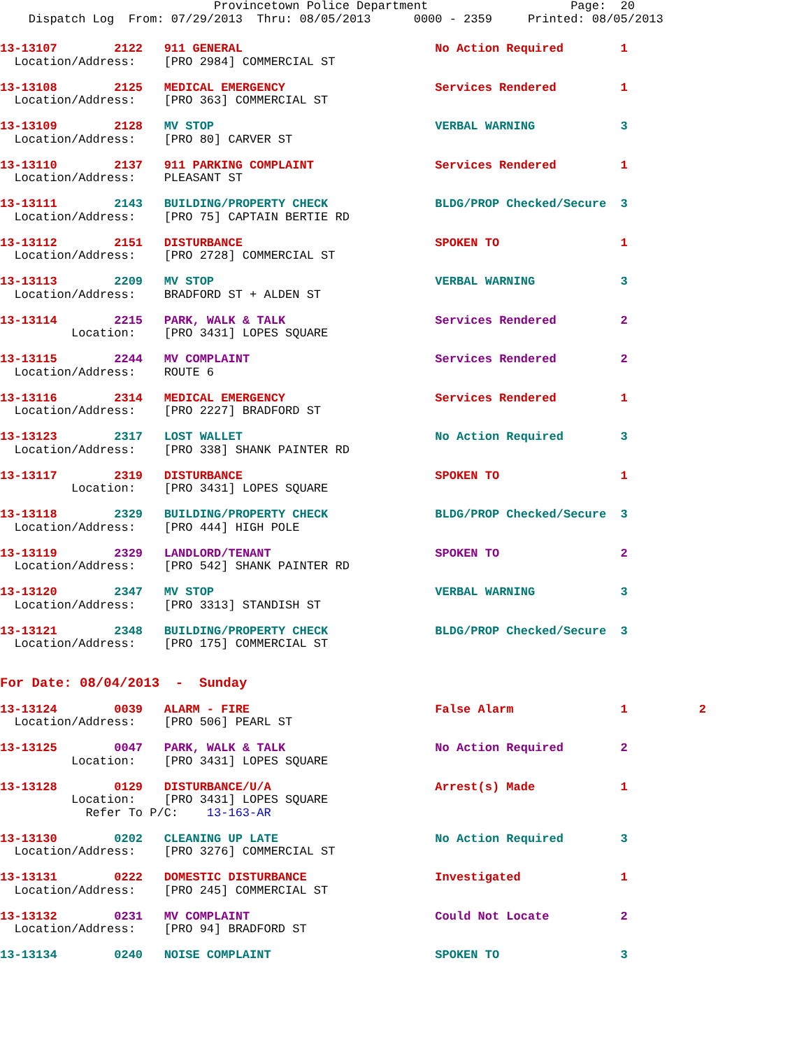Provincetown Police Department                    Page:  20
    Dispatch Log  From: 07/29/2013  Thru: 08/05/2013      0000 - 2359     Printed: 08/05/2013
13-13107        2122   911 GENERAL                           No Action Required        1
  Location/Address:    [PRO 2984] COMMERCIAL ST 13-13108        2125   MEDICAL EMERGENCY                     Services Rendered         1
  Location/Address:    [PRO 363] COMMERCIAL ST 13-13109        2128   MV STOP                               VERBAL WARNING            3
  Location/Address:    [PRO 80] CARVER ST 13-13110        2137   911 PARKING COMPLAINT                 Services Rendered         1
  Location/Address:    PLEASANT ST 13-13111        2143   BUILDING/PROPERTY CHECK               BLDG/PROP Checked/Secure  3
  Location/Address:    [PRO 75] CAPTAIN BERTIE RD 13-13112        2151   DISTURBANCE                           SPOKEN TO                 1
  Location/Address:    [PRO 2728] COMMERCIAL ST 13-13113        2209   MV STOP                               VERBAL WARNING            3
  Location/Address:    BRADFORD ST + ALDEN ST 13-13114        2215   PARK, WALK & TALK                     Services Rendered         2
          Location:    [PRO 3431] LOPES SQUARE 13-13115        2244   MV COMPLAINT                          Services Rendered         2
  Location/Address:    ROUTE 613-13116        2314   MEDICAL EMERGENCY                     Services Rendered         1
  Location/Address:    [PRO 2227] BRADFORD ST 13-13123        2317   LOST WALLET                           No Action Required        3
  Location/Address:    [PRO 338] SHANK PAINTER RD 13-13117        2319   DISTURBANCE                           SPOKEN TO                 1
          Location:    [PRO 3431] LOPES SQUARE 13-13118        2329   BUILDING/PROPERTY CHECK               BLDG/PROP Checked/Secure  3
  Location/Address:    [PRO 444] HIGH POLE 13-13119        2329   LANDLORD/TENANT                       SPOKEN TO                 2
  Location/Address:    [PRO 542] SHANK PAINTER RD 13-13120        2347   MV STOP                               VERBAL WARNING            3
  Location/Address:    [PRO 3313] STANDISH ST 13-13121        2348   BUILDING/PROPERTY CHECK               BLDG/PROP Checked/Secure  3
  Location/Address:    [PRO 175] COMMERCIAL ST
For Date: 08/04/2013  -  Sunday

13-13124        0039   ALARM - FIRE                          False Alarm               1          2
  Location/Address:    [PRO 506] PEARL ST 13-13125        0047   PARK, WALK & TALK                     No Action Required        2
          Location:    [PRO 3431] LOPES SQUARE 13-13128        0129   DISTURBANCE/U/A                       Arrest(s) Made            1
          Location:    [PRO 3431] LOPES SQUARE
            Refer To P/C:    13-163-AR
13-13130        0202   CLEANING UP LATE                      No Action Required        3
  Location/Address:    [PRO 3276] COMMERCIAL ST 13-13131        0222   DOMESTIC DISTURBANCE                  Investigated              1
  Location/Address:    [PRO 245] COMMERCIAL ST 13-13132        0231   MV COMPLAINT                          Could Not Locate          2
  Location/Address:    [PRO 94] BRADFORD ST 13-13134        0240   NOISE COMPLAINT                       SPOKEN TO                 3